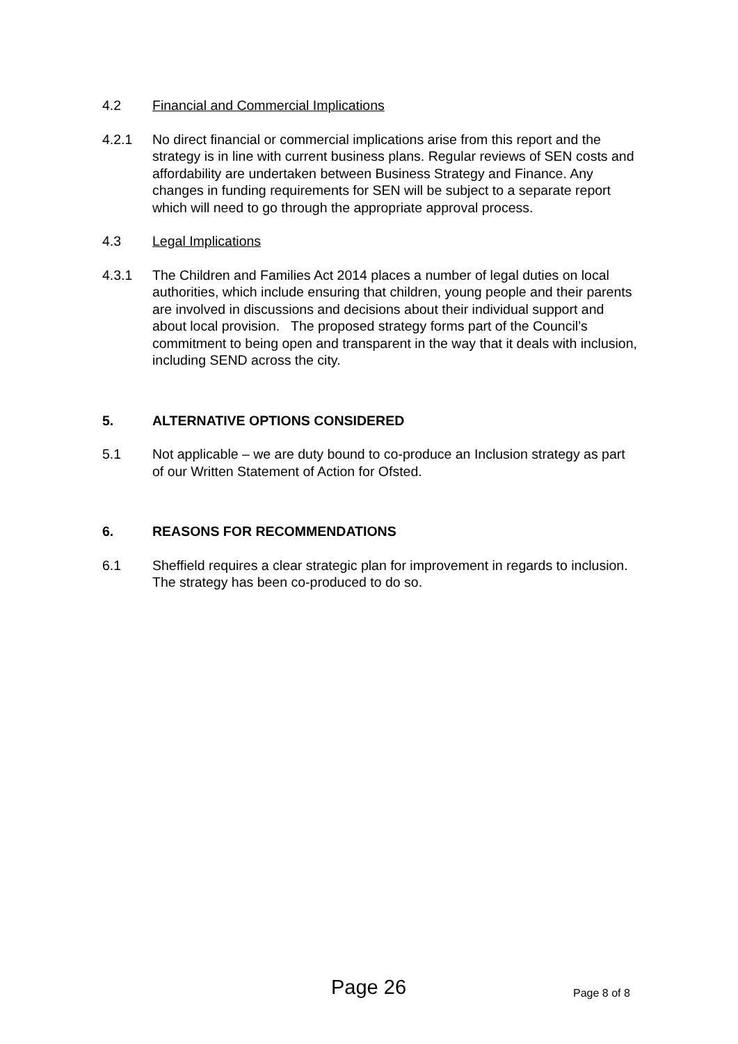4.2 Financial and Commercial Implications
4.2.1 No direct financial or commercial implications arise from this report and the strategy is in line with current business plans. Regular reviews of SEN costs and affordability are undertaken between Business Strategy and Finance. Any changes in funding requirements for SEN will be subject to a separate report which will need to go through the appropriate approval process.
4.3 Legal Implications
4.3.1 The Children and Families Act 2014 places a number of legal duties on local authorities, which include ensuring that children, young people and their parents are involved in discussions and decisions about their individual support and about local provision. The proposed strategy forms part of the Council’s commitment to being open and transparent in the way that it deals with inclusion, including SEND across the city.
5. ALTERNATIVE OPTIONS CONSIDERED
5.1 Not applicable – we are duty bound to co-produce an Inclusion strategy as part of our Written Statement of Action for Ofsted.
6. REASONS FOR RECOMMENDATIONS
6.1 Sheffield requires a clear strategic plan for improvement in regards to inclusion. The strategy has been co-produced to do so.
Page 26 Page 8 of 8